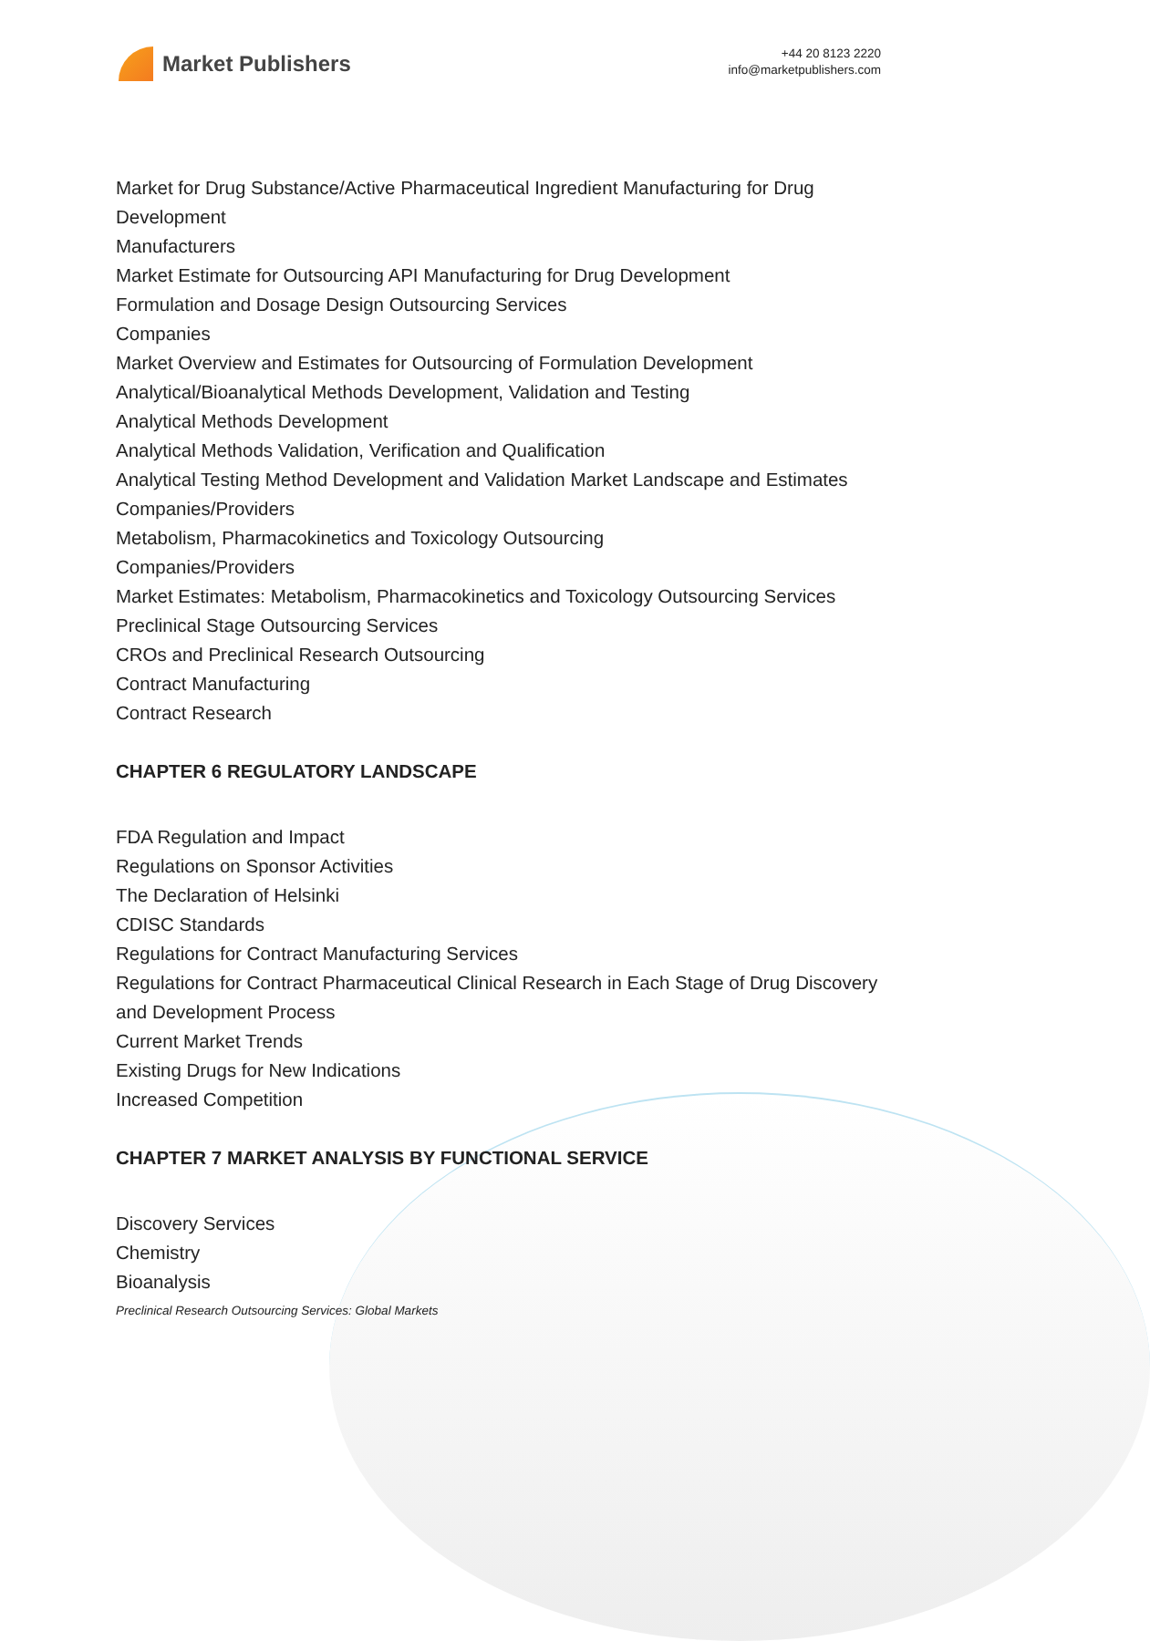Market Publishers
+44 20 8123 2220
info@marketpublishers.com
Market for Drug Substance/Active Pharmaceutical Ingredient Manufacturing for Drug Development
Manufacturers
Market Estimate for Outsourcing API Manufacturing for Drug Development
Formulation and Dosage Design Outsourcing Services
Companies
Market Overview and Estimates for Outsourcing of Formulation Development
Analytical/Bioanalytical Methods Development, Validation and Testing
Analytical Methods Development
Analytical Methods Validation, Verification and Qualification
Analytical Testing Method Development and Validation Market Landscape and Estimates
Companies/Providers
Metabolism, Pharmacokinetics and Toxicology Outsourcing
Companies/Providers
Market Estimates: Metabolism, Pharmacokinetics and Toxicology Outsourcing Services
Preclinical Stage Outsourcing Services
CROs and Preclinical Research Outsourcing
Contract Manufacturing
Contract Research
CHAPTER 6 REGULATORY LANDSCAPE
FDA Regulation and Impact
Regulations on Sponsor Activities
The Declaration of Helsinki
CDISC Standards
Regulations for Contract Manufacturing Services
Regulations for Contract Pharmaceutical Clinical Research in Each Stage of Drug Discovery and Development Process
Current Market Trends
Existing Drugs for New Indications
Increased Competition
CHAPTER 7 MARKET ANALYSIS BY FUNCTIONAL SERVICE
Discovery Services
Chemistry
Bioanalysis
Preclinical Research Outsourcing Services: Global Markets